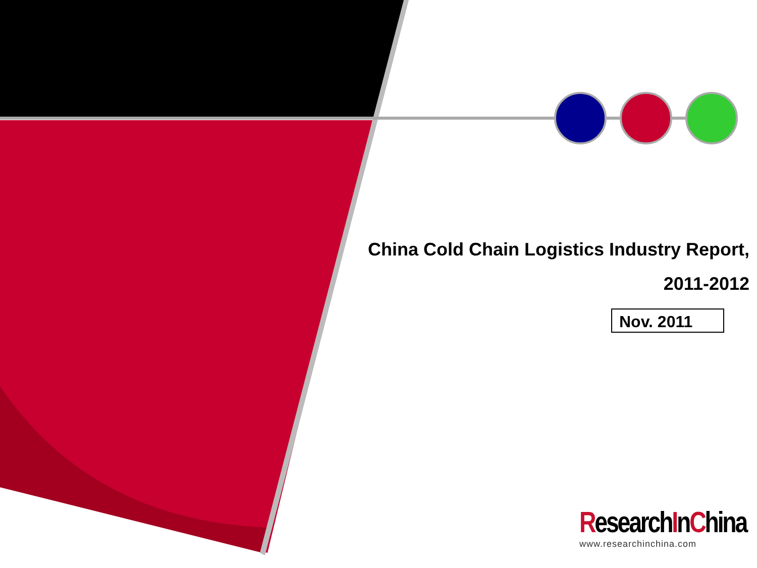China Cold Chain Logistics Industry Report,
2011-2012
Nov. 2011
ResearchInChina
www.researchinchina.com